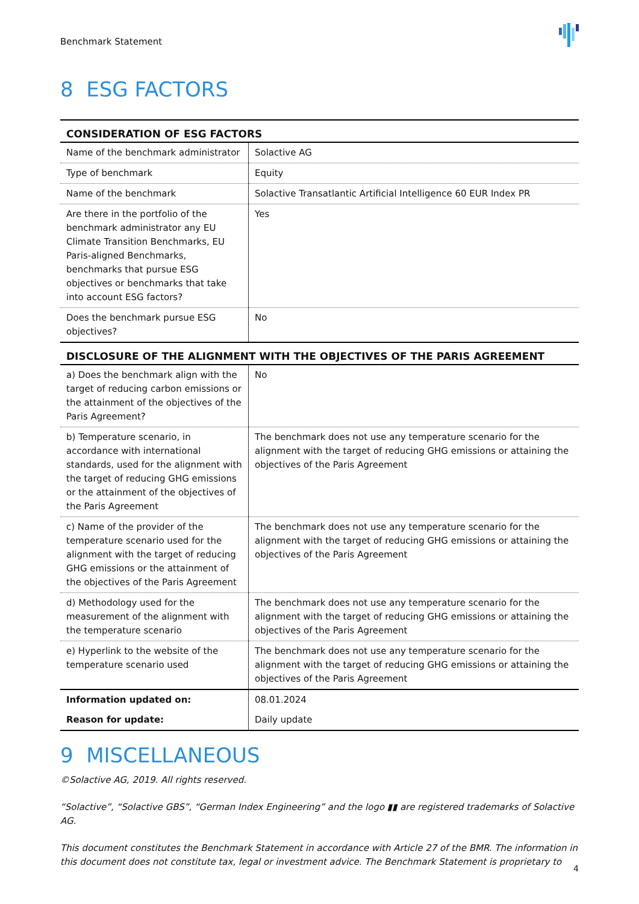Benchmark Statement
8 ESG FACTORS
| CONSIDERATION OF ESG FACTORS | |
| --- | --- |
| Name of the benchmark administrator | Solactive AG |
| Type of benchmark | Equity |
| Name of the benchmark | Solactive Transatlantic Artificial Intelligence 60 EUR Index PR |
| Are there in the portfolio of the benchmark administrator any EU Climate Transition Benchmarks, EU Paris-aligned Benchmarks, benchmarks that pursue ESG objectives or benchmarks that take into account ESG factors? | Yes |
| Does the benchmark pursue ESG objectives? | No |
| DISCLOSURE OF THE ALIGNMENT WITH THE OBJECTIVES OF THE PARIS AGREEMENT | |
| a) Does the benchmark align with the target of reducing carbon emissions or the attainment of the objectives of the Paris Agreement? | No |
| b) Temperature scenario, in accordance with international standards, used for the alignment with the target of reducing GHG emissions or the attainment of the objectives of the Paris Agreement | The benchmark does not use any temperature scenario for the alignment with the target of reducing GHG emissions or attaining the objectives of the Paris Agreement |
| c) Name of the provider of the temperature scenario used for the alignment with the target of reducing GHG emissions or the attainment of the objectives of the Paris Agreement | The benchmark does not use any temperature scenario for the alignment with the target of reducing GHG emissions or attaining the objectives of the Paris Agreement |
| d) Methodology used for the measurement of the alignment with the temperature scenario | The benchmark does not use any temperature scenario for the alignment with the target of reducing GHG emissions or attaining the objectives of the Paris Agreement |
| e) Hyperlink to the website of the temperature scenario used | The benchmark does not use any temperature scenario for the alignment with the target of reducing GHG emissions or attaining the objectives of the Paris Agreement |
| Information updated on: | 08.01.2024 |
| Reason for update: | Daily update |
9 MISCELLANEOUS
©Solactive AG, 2019. All rights reserved.
“Solactive”, “Solactive GBS”, “German Index Engineering” and the logo ▮▮ are registered trademarks of Solactive AG.
This document constitutes the Benchmark Statement in accordance with Article 27 of the BMR. The information in this document does not constitute tax, legal or investment advice. The Benchmark Statement is proprietary to
4